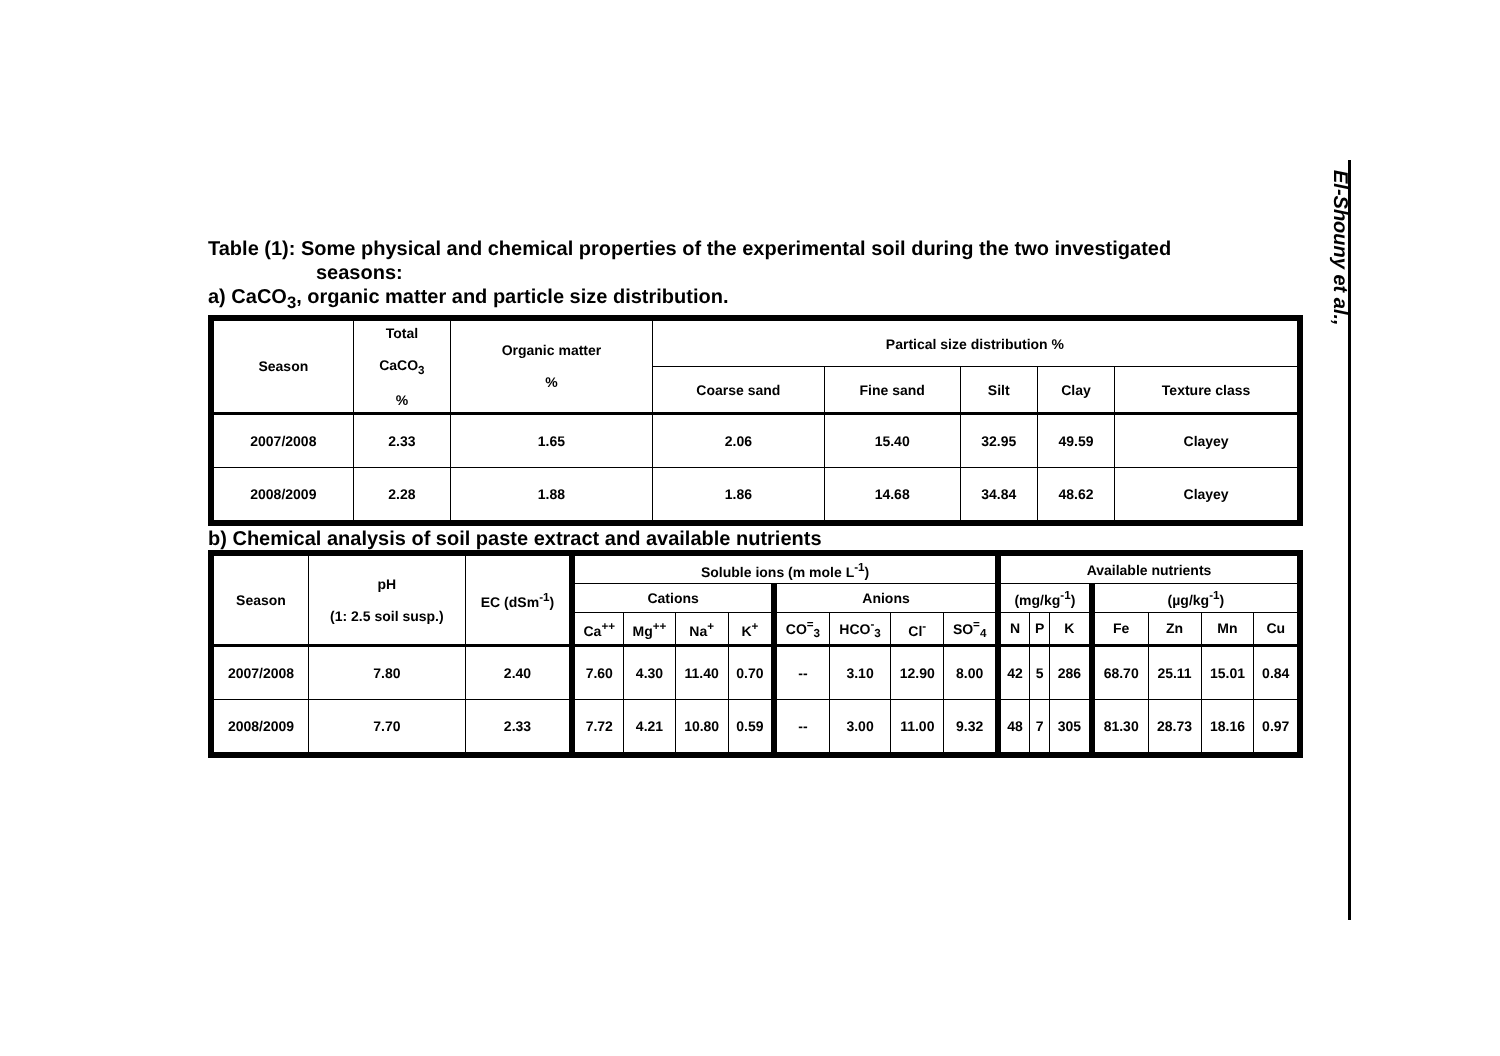Table (1): Some physical and chemical properties of the experimental soil during the two investigated
seasons:
a) CaCO<sub>3</sub>, organic matter and particle size distribution.
| Season | Total CaCO<sub>3</sub> % | Organic matter % | Partical size distribution % | | | | |
| --- | --- | --- | --- | --- | --- | --- | --- |
| | | | Coarse sand | Fine sand | Silt | Clay | Texture class |
| 2007/2008 | 2.33 | 1.65 | 2.06 | 15.40 | 32.95 | 49.59 | Clayey |
| 2008/2009 | 2.28 | 1.88 | 1.86 | 14.68 | 34.84 | 48.62 | Clayey |
b) Chemical analysis of soil paste extract and available nutrients
| Season | pH (1: 2.5 soil susp.) | EC (dSm<sup>-1</sup>) | Soluble ions (m mole L<sup>-1</sup>) | | | | | | | | Available nutrients | | | | | | |
| --- | --- | --- | --- | --- | --- | --- | --- | --- | --- | --- | --- | --- | --- | --- | --- | --- | --- |
| | | | Cations | | | | Anions | | | | (mg/kg<sup>-1</sup>) | | | (µg/kg<sup>-1</sup>) | | | |
| | | | Ca<sup>++</sup> | Mg<sup>++</sup> | Na<sup>+</sup> | K<sup>+</sup> | CO<sup>=</sup><sub>3</sub> | HCO<sup>-</sup><sub>3</sub> | Cl<sup>-</sup> | SO<sup>=</sup><sub>4</sub> | N | P | K | Fe | Zn | Mn | Cu |
| 2007/2008 | 7.80 | 2.40 | 7.60 | 4.30 | 11.40 | 0.70 | -- | 3.10 | 12.90 | 8.00 | 42 | 5 | 286 | 68.70 | 25.11 | 15.01 | 0.84 |
| 2008/2009 | 7.70 | 2.33 | 7.72 | 4.21 | 10.80 | 0.59 | -- | 3.00 | 11.00 | 9.32 | 48 | 7 | 305 | 81.30 | 28.73 | 18.16 | 0.97 |
El-Shouny et al.,